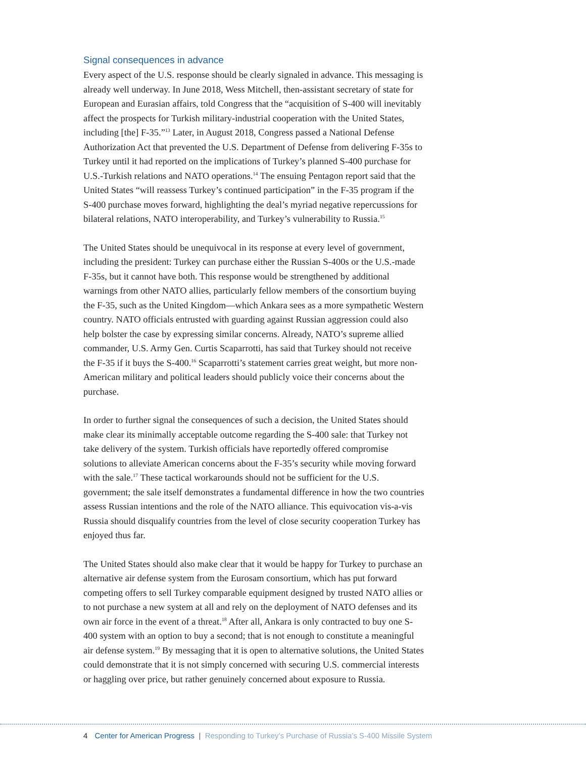Signal consequences in advance
Every aspect of the U.S. response should be clearly signaled in advance. This messaging is already well underway. In June 2018, Wess Mitchell, then-assistant secretary of state for European and Eurasian affairs, told Congress that the “acquisition of S-400 will inevitably affect the prospects for Turkish military-industrial cooperation with the United States, including [the] F-35.”<sup>13</sup> Later, in August 2018, Congress passed a National Defense Authorization Act that prevented the U.S. Department of Defense from delivering F-35s to Turkey until it had reported on the implications of Turkey’s planned S-400 purchase for U.S.-Turkish relations and NATO operations.<sup>14</sup> The ensuing Pentagon report said that the United States “will reassess Turkey’s continued participation” in the F-35 program if the S-400 purchase moves forward, highlighting the deal’s myriad negative repercussions for bilateral relations, NATO interoperability, and Turkey’s vulnerability to Russia.<sup>15</sup>
The United States should be unequivocal in its response at every level of government, including the president: Turkey can purchase either the Russian S-400s or the U.S.-made F-35s, but it cannot have both. This response would be strengthened by additional warnings from other NATO allies, particularly fellow members of the consortium buying the F-35, such as the United Kingdom—which Ankara sees as a more sympathetic Western country. NATO officials entrusted with guarding against Russian aggression could also help bolster the case by expressing similar concerns. Already, NATO’s supreme allied commander, U.S. Army Gen. Curtis Scaparrotti, has said that Turkey should not receive the F-35 if it buys the S-400.<sup>16</sup> Scaparrotti’s statement carries great weight, but more non-American military and political leaders should publicly voice their concerns about the purchase.
In order to further signal the consequences of such a decision, the United States should make clear its minimally acceptable outcome regarding the S-400 sale: that Turkey not take delivery of the system. Turkish officials have reportedly offered compromise solutions to alleviate American concerns about the F-35’s security while moving forward with the sale.<sup>17</sup> These tactical workarounds should not be sufficient for the U.S. government; the sale itself demonstrates a fundamental difference in how the two countries assess Russian intentions and the role of the NATO alliance. This equivocation vis-a-vis Russia should disqualify countries from the level of close security cooperation Turkey has enjoyed thus far.
The United States should also make clear that it would be happy for Turkey to purchase an alternative air defense system from the Eurosam consortium, which has put forward competing offers to sell Turkey comparable equipment designed by trusted NATO allies or to not purchase a new system at all and rely on the deployment of NATO defenses and its own air force in the event of a threat.<sup>18</sup> After all, Ankara is only contracted to buy one S-400 system with an option to buy a second; that is not enough to constitute a meaningful air defense system.<sup>19</sup> By messaging that it is open to alternative solutions, the United States could demonstrate that it is not simply concerned with securing U.S. commercial interests or haggling over price, but rather genuinely concerned about exposure to Russia.
4 Center for American Progress | Responding to Turkey’s Purchase of Russia’s S-400 Missile System